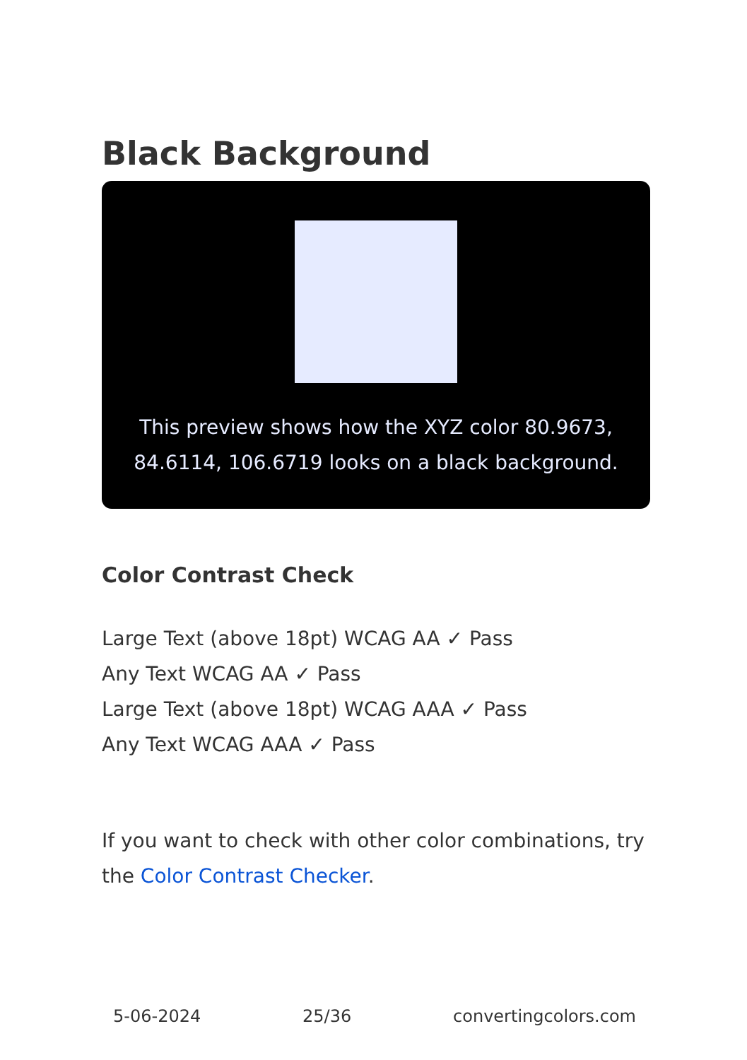Black Background
This preview shows how the XYZ color 80.9673, 84.6114, 106.6719 looks on a black background.
Color Contrast Check
Large Text (above 18pt) WCAG AA ✓ Pass
Any Text WCAG AA ✓ Pass
Large Text (above 18pt) WCAG AAA ✓ Pass
Any Text WCAG AAA ✓ Pass
If you want to check with other color combinations, try the Color Contrast Checker.
5-06-2024 25/36 convertingcolors.com